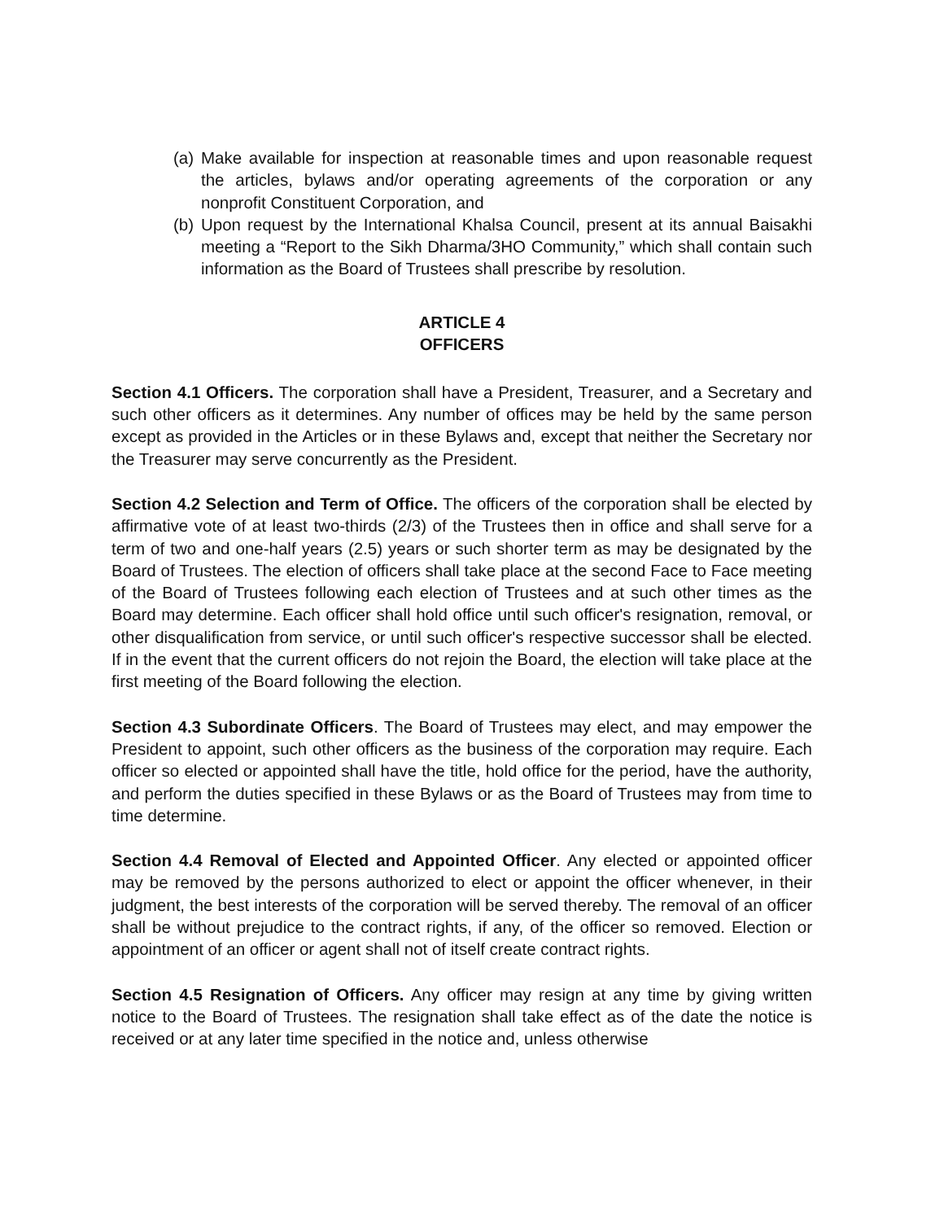(a) Make available for inspection at reasonable times and upon reasonable request the articles, bylaws and/or operating agreements of the corporation or any nonprofit Constituent Corporation, and
(b) Upon request by the International Khalsa Council, present at its annual Baisakhi meeting a “Report to the Sikh Dharma/3HO Community,” which shall contain such information as the Board of Trustees shall prescribe by resolution.
ARTICLE 4
OFFICERS
Section 4.1 Officers. The corporation shall have a President, Treasurer, and a Secretary and such other officers as it determines. Any number of offices may be held by the same person except as provided in the Articles or in these Bylaws and, except that neither the Secretary nor the Treasurer may serve concurrently as the President.
Section 4.2 Selection and Term of Office. The officers of the corporation shall be elected by affirmative vote of at least two-thirds (2/3) of the Trustees then in office and shall serve for a term of two and one-half years (2.5) years or such shorter term as may be designated by the Board of Trustees. The election of officers shall take place at the second Face to Face meeting of the Board of Trustees following each election of Trustees and at such other times as the Board may determine. Each officer shall hold office until such officer's resignation, removal, or other disqualification from service, or until such officer's respective successor shall be elected. If in the event that the current officers do not rejoin the Board, the election will take place at the first meeting of the Board following the election.
Section 4.3 Subordinate Officers. The Board of Trustees may elect, and may empower the President to appoint, such other officers as the business of the corporation may require. Each officer so elected or appointed shall have the title, hold office for the period, have the authority, and perform the duties specified in these Bylaws or as the Board of Trustees may from time to time determine.
Section 4.4 Removal of Elected and Appointed Officer. Any elected or appointed officer may be removed by the persons authorized to elect or appoint the officer whenever, in their judgment, the best interests of the corporation will be served thereby. The removal of an officer shall be without prejudice to the contract rights, if any, of the officer so removed. Election or appointment of an officer or agent shall not of itself create contract rights.
Section 4.5 Resignation of Officers. Any officer may resign at any time by giving written notice to the Board of Trustees. The resignation shall take effect as of the date the notice is received or at any later time specified in the notice and, unless otherwise